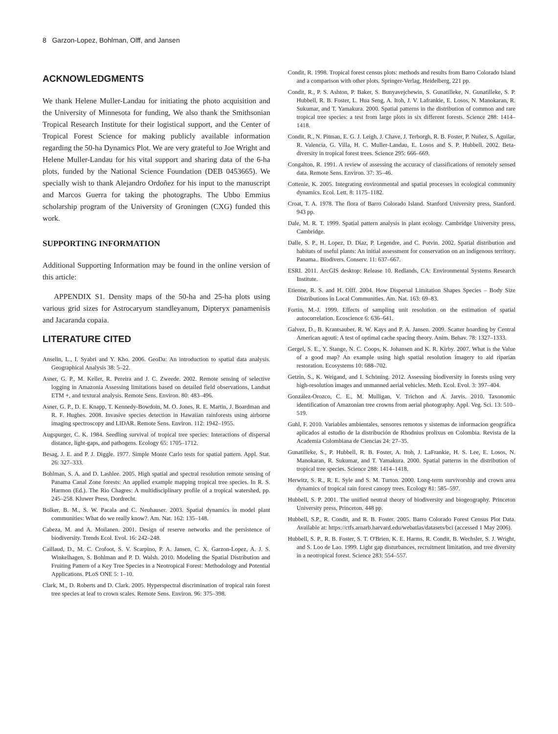8 Garzon-Lopez, Bohlman, Olff, and Jansen
ACKNOWLEDGMENTS
We thank Helene Muller-Landau for initiating the photo acquisition and the University of Minnesota for funding, We also thank the Smithsonian Tropical Research Institute for their logistical support, and the Center of Tropical Forest Science for making publicly available information regarding the 50-ha Dynamics Plot. We are very grateful to Joe Wright and Helene Muller-Landau for his vital support and sharing data of the 6-ha plots, funded by the National Science Foundation (DEB 0453665). We specially wish to thank Alejandro Ordoñez for his input to the manuscript and Marcos Guerra for taking the photographs. The Ubbo Emmius scholarship program of the University of Groningen (CXG) funded this work.
SUPPORTING INFORMATION
Additional Supporting Information may be found in the online version of this article:
APPENDIX S1. Density maps of the 50-ha and 25-ha plots using various grid sizes for Astrocaryum standleyanum, Dipteryx panamenisis and Jacaranda copaia.
LITERATURE CITED
Anselin, L., I. Syabri and Y. Kho. 2006. GeoDa: An introduction to spatial data analysis. Geographical Analysis 38: 5–22.
Asner, G. P., M. Keller, R. Pereira and J. C. Zweede. 2002. Remote sensing of selective logging in Amazonia Assessing limitations based on detailed field observations, Landsat ETM +, and textural analysis. Remote Sens. Environ. 80: 483–496.
Asner, G. P., D. E. Knapp, T. Kennedy-Bowdoin, M. O. Jones, R. E. Martin, J. Boardman and R. F. Hughes. 2008. Invasive species detection in Hawaiian rainforests using airborne imaging spectroscopy and LIDAR. Remote Sens. Environ. 112: 1942–1955.
Augspurger, C. K. 1984. Seedling survival of tropical tree species: Interactions of dispersal distance, light-gaps, and pathogens. Ecology 65: 1705–1712.
Besag, J. E. and P. J. Diggle. 1977. Simple Monte Carlo tests for spatial pattern. Appl. Stat. 26: 327–333.
Bohlman, S. A. and D. Lashlee. 2005. High spatial and spectral resolution remote sensing of Panama Canal Zone forests: An applied example mapping tropical tree species. In R. S. Harmon (Ed.). The Rio Chagres: A multidisciplinary profile of a tropical watershed, pp. 245–258. Kluwer Press, Dordrecht.
Bolker, B. M., S. W. Pacala and C. Neuhauser. 2003. Spatial dynamics in model plant communities: What do we really know?. Am. Nat. 162: 135–148.
Cabeza, M. and A. Moilanen. 2001. Design of reserve networks and the persistence of biodiversity. Trends Ecol. Evol. 16: 242–248.
Caillaud, D., M. C. Crofoot, S. V. Scarpino, P. A. Jansen, C. X. Garzon-Lopez, A. J. S. Winkelhagen, S. Bohlman and P. D. Walsh. 2010. Modeling the Spatial Distribution and Fruiting Pattern of a Key Tree Species in a Neotropical Forest: Methodology and Potential Applications. PLoS ONE 5: 1–10.
Clark, M., D. Roberts and D. Clark. 2005. Hyperspectral discrimination of tropical rain forest tree species at leaf to crown scales. Remote Sens. Environ. 96: 375–398.
Condit, R. 1998. Tropical forest census plots: methods and results from Barro Colorado Island and a comparison with other plots. Springer-Verlag, Heidelberg, 221 pp.
Condit, R., P. S. Ashton, P. Baker, S. Bunyavejchewin, S. Gunatilleke, N. Gunatilleke, S. P. Hubbell, R. B. Foster, L. Hua Seng, A. Itoh, J. V. Lafrankie, E. Losos, N. Manokaran, R. Sukumar, and T. Yamakura. 2000. Spatial patterns in the distribution of common and rare tropical tree species: a test from large plots in six different forests. Science 288: 1414–1418.
Condit, R., N. Pitman, E. G. J. Leigh, J. Chave, J. Terborgh, R. B. Foster, P. Nuñez, S. Aguilar, R. Valencia, G. Villa, H. C. Muller-Landau, E. Losos and S. P. Hubbell. 2002. Beta- diversity in tropical forest trees. Science 295: 666–669.
Congalton, R. 1991. A review of assessing the accuracy of classifications of remotely sensed data. Remote Sens. Environ. 37: 35–46.
Cottenie, K. 2005. Integrating environmental and spatial processes in ecological community dynamics. Ecol. Lett. 8: 1175–1182.
Croat, T. A. 1978. The flora of Barro Colorado Island. Stanford University press, Stanford. 943 pp.
Dale, M. R. T. 1999. Spatial pattern analysis in plant ecology. Cambridge University press, Cambridge.
Dalle, S. P., H. Lopez, D. Diaz, P. Legendre, and C. Potvin. 2002. Spatial distribution and habitats of useful plants: An initial assessment for conservation on an indigenous territory. Panama.. Biodivers. Conserv. 11: 637–667.
ESRI. 2011. ArcGIS desktop: Release 10. Redlands, CA: Environmental Systems Research Institute.
Etienne, R. S. and H. Olff. 2004. How Dispersal Limitation Shapes Species – Body Size Distributions in Local Communities. Am. Nat. 163: 69–83.
Fortin, M.-J. 1999. Effects of sampling unit resolution on the estimation of spatial autocorrelation. Ecoscience 6: 636–641.
Galvez, D., B. Krantsauber, R. W. Kays and P. A. Jansen. 2009. Scatter hoarding by Central American agouti: A test of optimal cache spacing theory. Anim. Behav. 78: 1327–1333.
Gergel, S. E., Y. Stange, N. C. Coops, K. Johansen and K. R. Kirby. 2007. What is the Value of a good map? An example using high spatial resolution imagery to aid riparian restoration. Ecosystems 10: 688–702.
Getzin, S., K. Weigand, and I. Schöning. 2012. Assessing biodiversity in forests using very high-resolution images and unmanned aerial vehicles. Meth. Ecol. Evol. 3: 397–404.
González-Orozco, C. E., M. Mulligan, V. Trichon and A. Jarvis. 2010. Taxonomic identification of Amazonian tree crowns from aerial photography. Appl. Veg. Sci. 13: 510–519.
Guhl, F. 2010. Variables ambientales, sensores remotos y sistemas de informacion geográfica aplicados al estudio de la distribución de Rhodnius prolixus en Colombia. Revista de la Academia Colombiana de Ciencias 24: 27–35.
Gunatilleke, S., P. Hubbell, R. B. Foster, A. Itoh, J. LaFrankie, H. S. Lee, E. Losos, N. Manokaran, R. Sukumar, and T. Yamakura. 2000. Spatial patterns in the distribution of tropical tree species. Science 288: 1414–1418.
Herwitz, S. R., R. E. Syle and S. M. Turton. 2000. Long-term survivorship and crown area dynamics of tropical rain forest canopy trees. Ecology 81: 585–597.
Hubbell, S. P. 2001. The unified neutral theory of biodiversity and biogeography. Princeton University press, Princeton. 448 pp.
Hubbell, S.P., R. Condit, and R. B. Foster. 2005. Barro Colorado Forest Census Plot Data. Available at: https://ctfs.arnarb.harvard.edu/webatlas/datasets/bci (accessed 1 May 2006).
Hubbell, S. P., R. B. Foster, S. T. O'Brien, K. E. Harms, R. Condit, B. Wechsler, S. J. Wright, and S. Loo de Lao. 1999. Light gap disturbances, recruitment limitation, and tree diversity in a neotropical forest. Science 283: 554–557.